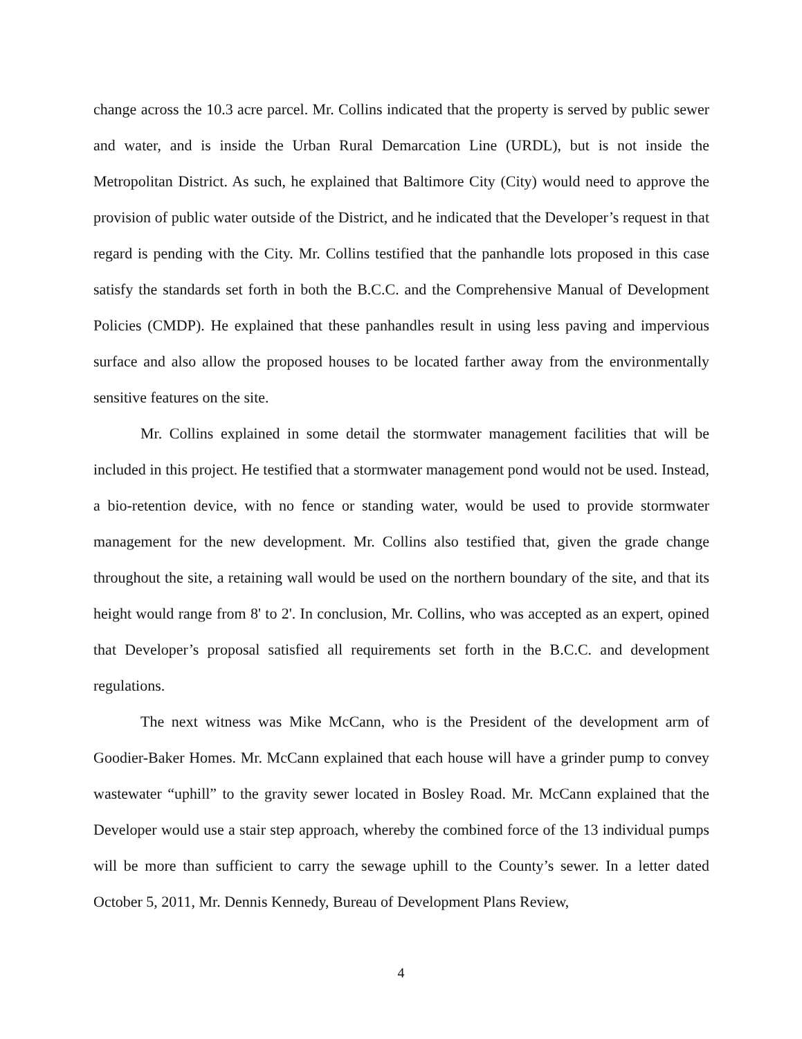change across the 10.3 acre parcel. Mr. Collins indicated that the property is served by public sewer and water, and is inside the Urban Rural Demarcation Line (URDL), but is not inside the Metropolitan District. As such, he explained that Baltimore City (City) would need to approve the provision of public water outside of the District, and he indicated that the Developer’s request in that regard is pending with the City. Mr. Collins testified that the panhandle lots proposed in this case satisfy the standards set forth in both the B.C.C. and the Comprehensive Manual of Development Policies (CMDP). He explained that these panhandles result in using less paving and impervious surface and also allow the proposed houses to be located farther away from the environmentally sensitive features on the site.
Mr. Collins explained in some detail the stormwater management facilities that will be included in this project. He testified that a stormwater management pond would not be used. Instead, a bio-retention device, with no fence or standing water, would be used to provide stormwater management for the new development. Mr. Collins also testified that, given the grade change throughout the site, a retaining wall would be used on the northern boundary of the site, and that its height would range from 8' to 2'. In conclusion, Mr. Collins, who was accepted as an expert, opined that Developer’s proposal satisfied all requirements set forth in the B.C.C. and development regulations.
The next witness was Mike McCann, who is the President of the development arm of Goodier-Baker Homes. Mr. McCann explained that each house will have a grinder pump to convey wastewater “uphill” to the gravity sewer located in Bosley Road. Mr. McCann explained that the Developer would use a stair step approach, whereby the combined force of the 13 individual pumps will be more than sufficient to carry the sewage uphill to the County’s sewer. In a letter dated October 5, 2011, Mr. Dennis Kennedy, Bureau of Development Plans Review,
4